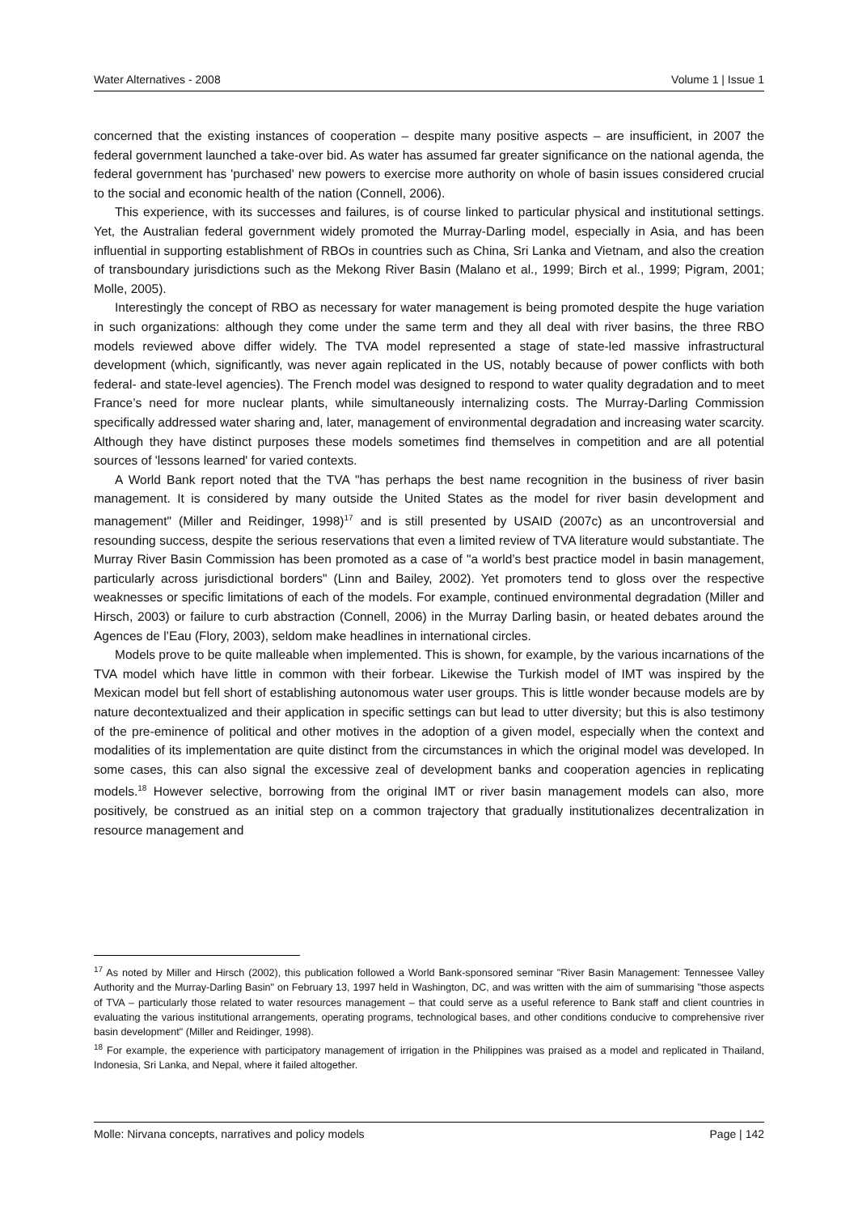Water Alternatives - 2008 Volume 1 | Issue 1
concerned that the existing instances of cooperation – despite many positive aspects – are insufficient, in 2007 the federal government launched a take-over bid. As water has assumed far greater significance on the national agenda, the federal government has 'purchased' new powers to exercise more authority on whole of basin issues considered crucial to the social and economic health of the nation (Connell, 2006).
This experience, with its successes and failures, is of course linked to particular physical and institutional settings. Yet, the Australian federal government widely promoted the Murray-Darling model, especially in Asia, and has been influential in supporting establishment of RBOs in countries such as China, Sri Lanka and Vietnam, and also the creation of transboundary jurisdictions such as the Mekong River Basin (Malano et al., 1999; Birch et al., 1999; Pigram, 2001; Molle, 2005).
Interestingly the concept of RBO as necessary for water management is being promoted despite the huge variation in such organizations: although they come under the same term and they all deal with river basins, the three RBO models reviewed above differ widely. The TVA model represented a stage of state-led massive infrastructural development (which, significantly, was never again replicated in the US, notably because of power conflicts with both federal- and state-level agencies). The French model was designed to respond to water quality degradation and to meet France’s need for more nuclear plants, while simultaneously internalizing costs. The Murray-Darling Commission specifically addressed water sharing and, later, management of environmental degradation and increasing water scarcity. Although they have distinct purposes these models sometimes find themselves in competition and are all potential sources of 'lessons learned' for varied contexts.
A World Bank report noted that the TVA "has perhaps the best name recognition in the business of river basin management. It is considered by many outside the United States as the model for river basin development and management" (Miller and Reidinger, 1998)<sup>17</sup> and is still presented by USAID (2007c) as an uncontroversial and resounding success, despite the serious reservations that even a limited review of TVA literature would substantiate. The Murray River Basin Commission has been promoted as a case of "a world’s best practice model in basin management, particularly across jurisdictional borders" (Linn and Bailey, 2002). Yet promoters tend to gloss over the respective weaknesses or specific limitations of each of the models. For example, continued environmental degradation (Miller and Hirsch, 2003) or failure to curb abstraction (Connell, 2006) in the Murray Darling basin, or heated debates around the Agences de l’Eau (Flory, 2003), seldom make headlines in international circles.
Models prove to be quite malleable when implemented. This is shown, for example, by the various incarnations of the TVA model which have little in common with their forbear. Likewise the Turkish model of IMT was inspired by the Mexican model but fell short of establishing autonomous water user groups. This is little wonder because models are by nature decontextualized and their application in specific settings can but lead to utter diversity; but this is also testimony of the pre-eminence of political and other motives in the adoption of a given model, especially when the context and modalities of its implementation are quite distinct from the circumstances in which the original model was developed. In some cases, this can also signal the excessive zeal of development banks and cooperation agencies in replicating models.<sup>18</sup> However selective, borrowing from the original IMT or river basin management models can also, more positively, be construed as an initial step on a common trajectory that gradually institutionalizes decentralization in resource management and
<sup>17</sup> As noted by Miller and Hirsch (2002), this publication followed a World Bank-sponsored seminar "River Basin Management: Tennessee Valley Authority and the Murray-Darling Basin" on February 13, 1997 held in Washington, DC, and was written with the aim of summarising "those aspects of TVA – particularly those related to water resources management – that could serve as a useful reference to Bank staff and client countries in evaluating the various institutional arrangements, operating programs, technological bases, and other conditions conducive to comprehensive river basin development" (Miller and Reidinger, 1998).
<sup>18</sup> For example, the experience with participatory management of irrigation in the Philippines was praised as a model and replicated in Thailand, Indonesia, Sri Lanka, and Nepal, where it failed altogether.
Molle: Nirvana concepts, narratives and policy models Page | 142